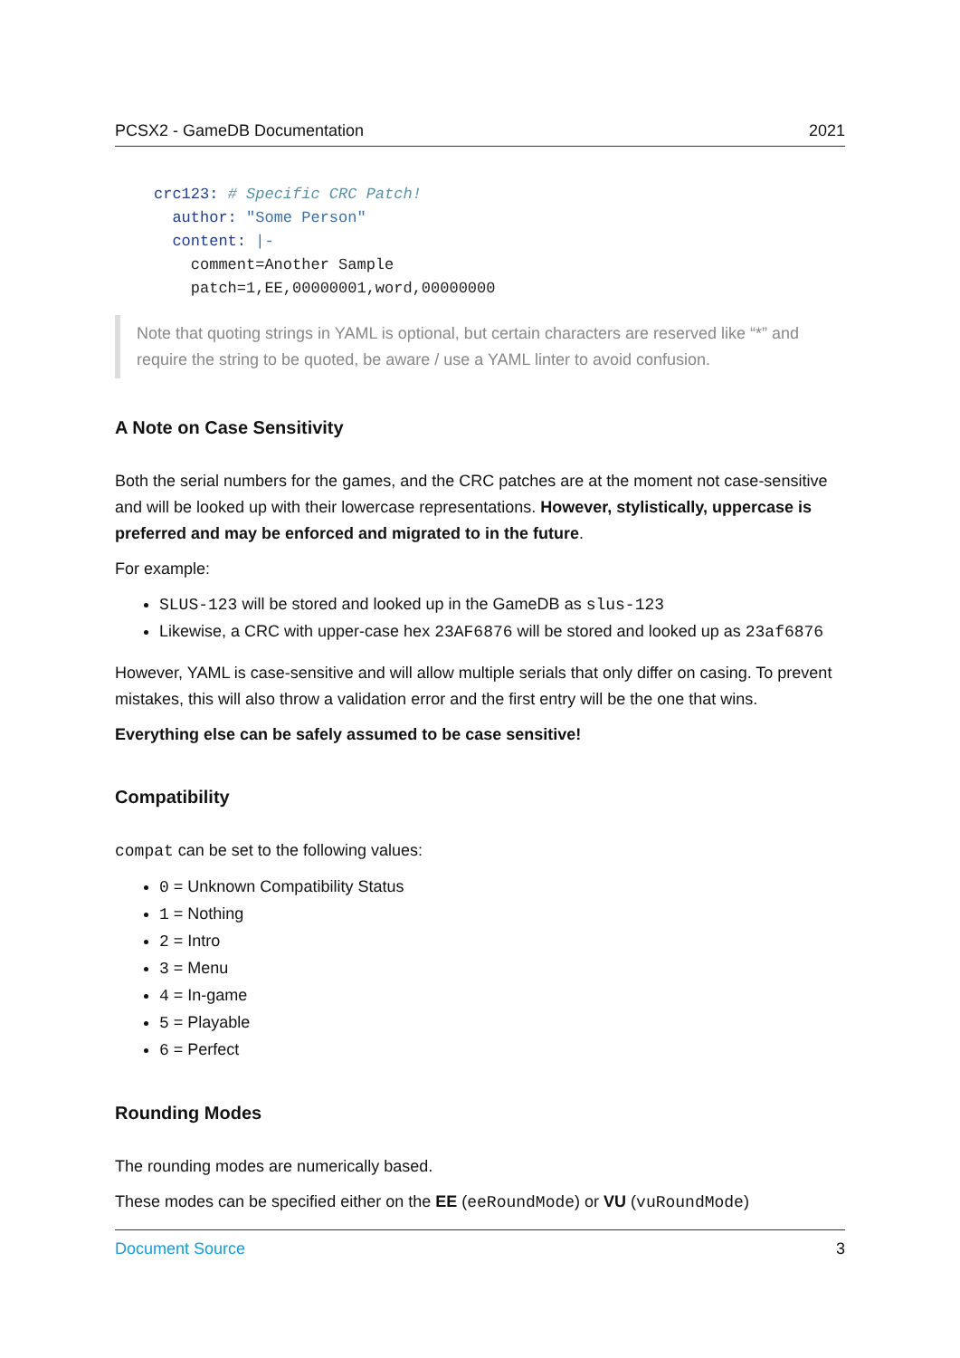PCSX2 - GameDB Documentation 2021
crc123: # Specific CRC Patch!
  author: "Some Person"
  content: |-
    comment=Another Sample
    patch=1,EE,00000001,word,00000000
Note that quoting strings in YAML is optional, but certain characters are reserved like “*” and require the string to be quoted, be aware / use a YAML linter to avoid confusion.
A Note on Case Sensitivity
Both the serial numbers for the games, and the CRC patches are at the moment not case-sensitive and will be looked up with their lowercase representations. However, stylistically, uppercase is preferred and may be enforced and migrated to in the future.
For example:
SLUS-123 will be stored and looked up in the GameDB as slus-123
Likewise, a CRC with upper-case hex 23AF6876 will be stored and looked up as 23af6876
However, YAML is case-sensitive and will allow multiple serials that only differ on casing. To prevent mistakes, this will also throw a validation error and the first entry will be the one that wins.
Everything else can be safely assumed to be case sensitive!
Compatibility
compat can be set to the following values:
0 = Unknown Compatibility Status
1 = Nothing
2 = Intro
3 = Menu
4 = In-game
5 = Playable
6 = Perfect
Rounding Modes
The rounding modes are numerically based.
These modes can be specified either on the EE (eeRoundMode) or VU (vuRoundMode)
Document Source 3